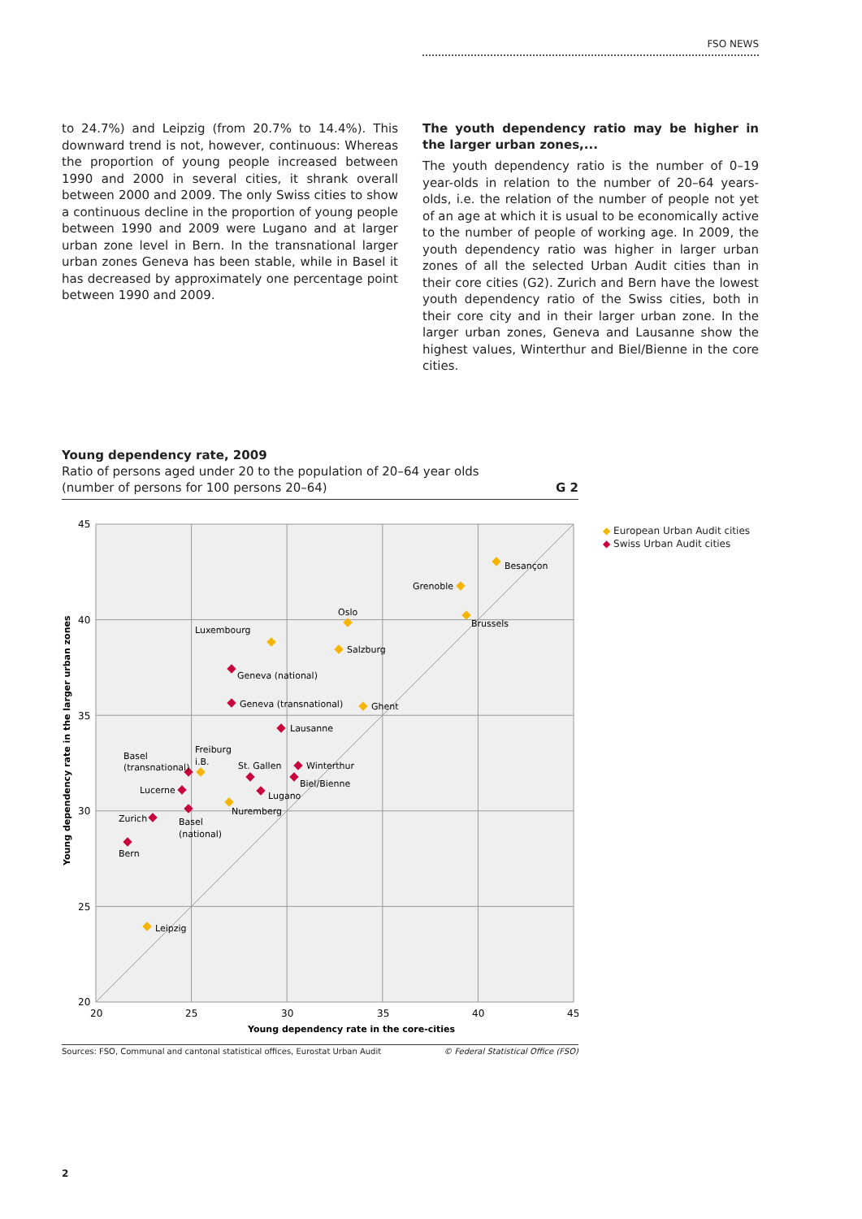FSO NEWS
to 24.7%) and Leipzig (from 20.7% to 14.4%). This downward trend is not, however, continuous: Whereas the proportion of young people increased between 1990 and 2000 in several cities, it shrank overall between 2000 and 2009. The only Swiss cities to show a continuous decline in the proportion of young people between 1990 and 2009 were Lugano and at larger urban zone level in Bern. In the transnational larger urban zones Geneva has been stable, while in Basel it has decreased by approximately one percentage point between 1990 and 2009.
The youth dependency ratio may be higher in the larger urban zones,...
The youth dependency ratio is the number of 0–19 year-olds in relation to the number of 20–64 years-olds, i.e. the relation of the number of people not yet of an age at which it is usual to be economically active to the number of people of working age. In 2009, the youth dependency ratio was higher in larger urban zones of all the selected Urban Audit cities than in their core cities (G2). Zurich and Bern have the lowest youth dependency ratio of the Swiss cities, both in their core city and in their larger urban zone. In the larger urban zones, Geneva and Lausanne show the highest values, Winterthur and Biel/Bienne in the core cities.
Young dependency rate, 2009
Ratio of persons aged under 20 to the population of 20–64 year olds
(number of persons for 100 persons 20–64)
G 2
45
40
35
30
25
20
20
25
30
35
40
45
Young dependency rate in the core-cities
Young dependency rate in the larger urban zones
Besançon
Grenoble
Oslo
Brussels
Luxembourg
Salzburg
Geneva (national)
Geneva (transnational)
Ghent
Lausanne
Freiburg
i.B.
Basel
(transnational)
St. Gallen
Winterthur
Biel/Bienne
Lucerne
Lugano
Nuremberg
Zurich
Basel
(national)
Bern
Leipzig
Sources: FSO, Communal and cantonal statistical offices, Eurostat Urban Audit © Federal Statistical Office (FSO)
◆ European Urban Audit cities
◆ Swiss Urban Audit cities
2